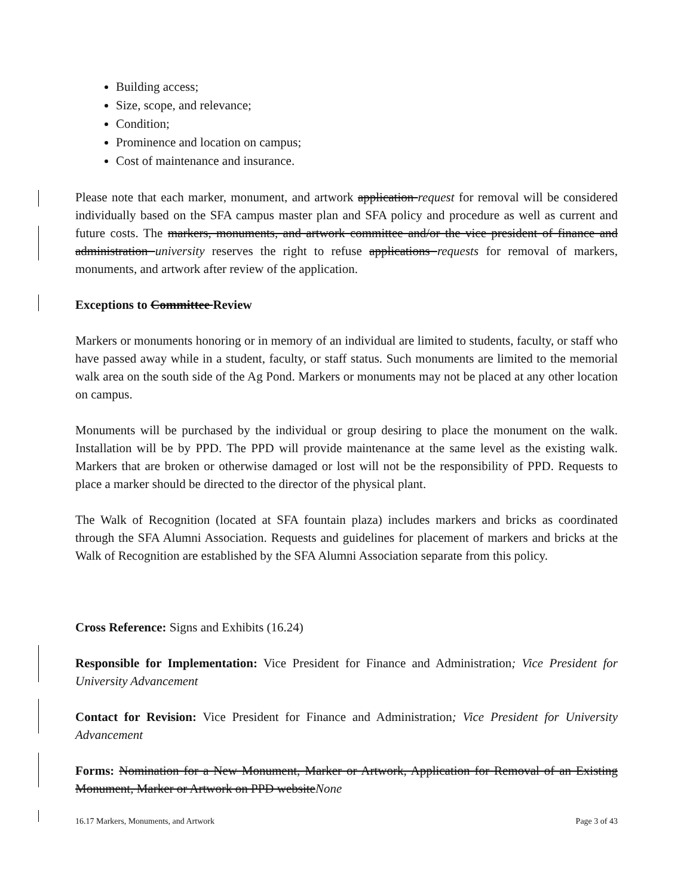Building access;
Size, scope, and relevance;
Condition;
Prominence and location on campus;
Cost of maintenance and insurance.
Please note that each marker, monument, and artwork application request for removal will be considered individually based on the SFA campus master plan and SFA policy and procedure as well as current and future costs. The markers, monuments, and artwork committee and/or the vice president of finance and administration university reserves the right to refuse applications requests for removal of markers, monuments, and artwork after review of the application.
Exceptions to Committee Review
Markers or monuments honoring or in memory of an individual are limited to students, faculty, or staff who have passed away while in a student, faculty, or staff status. Such monuments are limited to the memorial walk area on the south side of the Ag Pond. Markers or monuments may not be placed at any other location on campus.
Monuments will be purchased by the individual or group desiring to place the monument on the walk. Installation will be by PPD. The PPD will provide maintenance at the same level as the existing walk. Markers that are broken or otherwise damaged or lost will not be the responsibility of PPD. Requests to place a marker should be directed to the director of the physical plant.
The Walk of Recognition (located at SFA fountain plaza) includes markers and bricks as coordinated through the SFA Alumni Association. Requests and guidelines for placement of markers and bricks at the Walk of Recognition are established by the SFA Alumni Association separate from this policy.
Cross Reference: Signs and Exhibits (16.24)
Responsible for Implementation: Vice President for Finance and Administration; Vice President for University Advancement
Contact for Revision: Vice President for Finance and Administration; Vice President for University Advancement
Forms: Nomination for a New Monument, Marker or Artwork, Application for Removal of an Existing Monument, Marker or Artwork on PPD websiteNone
16.17 Markers, Monuments, and Artwork Page 3 of 43